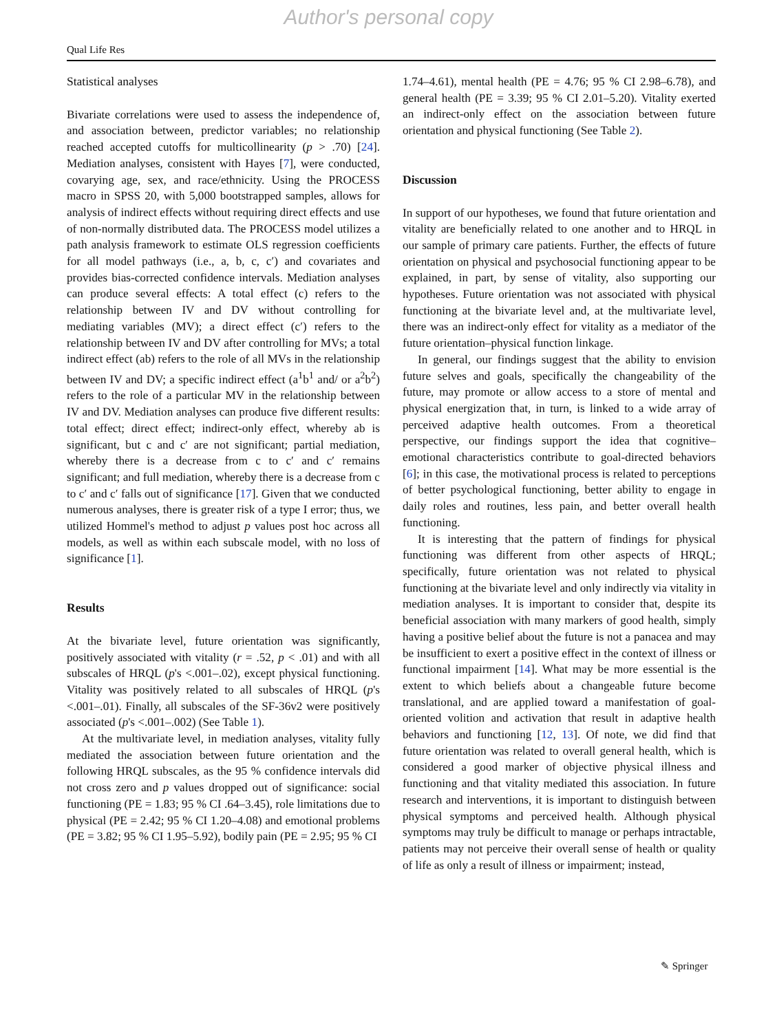Author's personal copy
Qual Life Res
Statistical analyses
Bivariate correlations were used to assess the independence of, and association between, predictor variables; no relationship reached accepted cutoffs for multicollinearity (p > .70) [24]. Mediation analyses, consistent with Hayes [7], were conducted, covarying age, sex, and race/ethnicity. Using the PROCESS macro in SPSS 20, with 5,000 bootstrapped samples, allows for analysis of indirect effects without requiring direct effects and use of non-normally distributed data. The PROCESS model utilizes a path analysis framework to estimate OLS regression coefficients for all model pathways (i.e., a, b, c, c′) and covariates and provides bias-corrected confidence intervals. Mediation analyses can produce several effects: A total effect (c) refers to the relationship between IV and DV without controlling for mediating variables (MV); a direct effect (c′) refers to the relationship between IV and DV after controlling for MVs; a total indirect effect (ab) refers to the role of all MVs in the relationship between IV and DV; a specific indirect effect (a<sup>1</sup>b<sup>1</sup> and/ or a<sup>2</sup>b<sup>2</sup>) refers to the role of a particular MV in the relationship between IV and DV. Mediation analyses can produce five different results: total effect; direct effect; indirect-only effect, whereby ab is significant, but c and c′ are not significant; partial mediation, whereby there is a decrease from c to c′ and c′ remains significant; and full mediation, whereby there is a decrease from c to c′ and c′ falls out of significance [17]. Given that we conducted numerous analyses, there is greater risk of a type I error; thus, we utilized Hommel's method to adjust p values post hoc across all models, as well as within each subscale model, with no loss of significance [1].
Results
At the bivariate level, future orientation was significantly, positively associated with vitality (r = .52, p < .01) and with all subscales of HRQL (p's <.001–.02), except physical functioning. Vitality was positively related to all subscales of HRQL (p's <.001–.01). Finally, all subscales of the SF-36v2 were positively associated (p's <.001–.002) (See Table 1).
At the multivariate level, in mediation analyses, vitality fully mediated the association between future orientation and the following HRQL subscales, as the 95 % confidence intervals did not cross zero and p values dropped out of significance: social functioning (PE = 1.83; 95 % CI .64–3.45), role limitations due to physical (PE = 2.42; 95 % CI 1.20–4.08) and emotional problems (PE = 3.82; 95 % CI 1.95–5.92), bodily pain (PE = 2.95; 95 % CI
1.74–4.61), mental health (PE = 4.76; 95 % CI 2.98–6.78), and general health (PE = 3.39; 95 % CI 2.01–5.20). Vitality exerted an indirect-only effect on the association between future orientation and physical functioning (See Table 2).
Discussion
In support of our hypotheses, we found that future orientation and vitality are beneficially related to one another and to HRQL in our sample of primary care patients. Further, the effects of future orientation on physical and psychosocial functioning appear to be explained, in part, by sense of vitality, also supporting our hypotheses. Future orientation was not associated with physical functioning at the bivariate level and, at the multivariate level, there was an indirect-only effect for vitality as a mediator of the future orientation–physical function linkage.
In general, our findings suggest that the ability to envision future selves and goals, specifically the changeability of the future, may promote or allow access to a store of mental and physical energization that, in turn, is linked to a wide array of perceived adaptive health outcomes. From a theoretical perspective, our findings support the idea that cognitive–emotional characteristics contribute to goal-directed behaviors [6]; in this case, the motivational process is related to perceptions of better psychological functioning, better ability to engage in daily roles and routines, less pain, and better overall health functioning.
It is interesting that the pattern of findings for physical functioning was different from other aspects of HRQL; specifically, future orientation was not related to physical functioning at the bivariate level and only indirectly via vitality in mediation analyses. It is important to consider that, despite its beneficial association with many markers of good health, simply having a positive belief about the future is not a panacea and may be insufficient to exert a positive effect in the context of illness or functional impairment [14]. What may be more essential is the extent to which beliefs about a changeable future become translational, and are applied toward a manifestation of goal-oriented volition and activation that result in adaptive health behaviors and functioning [12, 13]. Of note, we did find that future orientation was related to overall general health, which is considered a good marker of objective physical illness and functioning and that vitality mediated this association. In future research and interventions, it is important to distinguish between physical symptoms and perceived health. Although physical symptoms may truly be difficult to manage or perhaps intractable, patients may not perceive their overall sense of health or quality of life as only a result of illness or impairment; instead,
✎ Springer